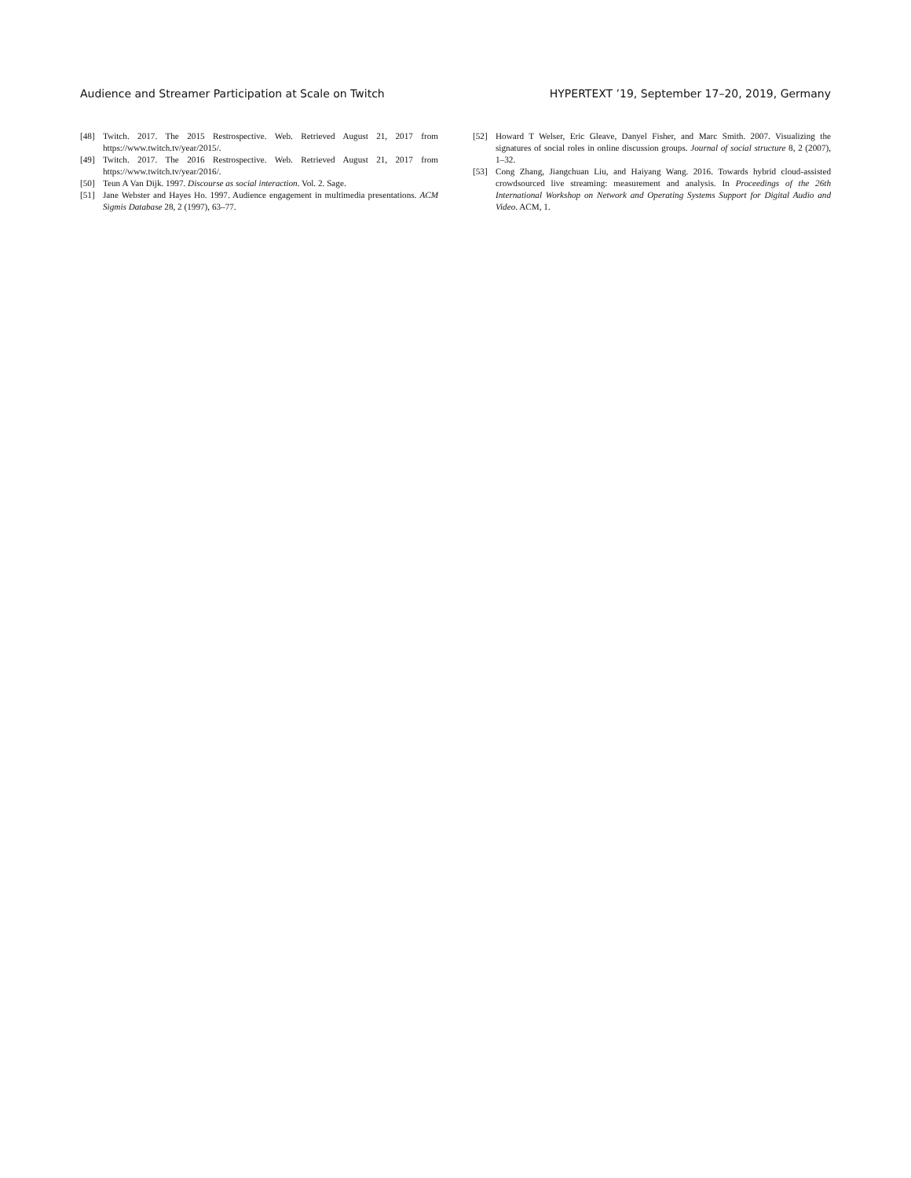Audience and Streamer Participation at Scale on Twitch HYPERTEXT ’19, September 17–20, 2019, Germany
[48] Twitch. 2017. The 2015 Restrospective. Web. Retrieved August 21, 2017 from https://www.twitch.tv/year/2015/.
[49] Twitch. 2017. The 2016 Restrospective. Web. Retrieved August 21, 2017 from https://www.twitch.tv/year/2016/.
[50] Teun A Van Dijk. 1997. Discourse as social interaction. Vol. 2. Sage.
[51] Jane Webster and Hayes Ho. 1997. Audience engagement in multimedia presentations. ACM Sigmis Database 28, 2 (1997), 63–77.
[52] Howard T Welser, Eric Gleave, Danyel Fisher, and Marc Smith. 2007. Visualizing the signatures of social roles in online discussion groups. Journal of social structure 8, 2 (2007), 1–32.
[53] Cong Zhang, Jiangchuan Liu, and Haiyang Wang. 2016. Towards hybrid cloud-assisted crowdsourced live streaming: measurement and analysis. In Proceedings of the 26th International Workshop on Network and Operating Systems Support for Digital Audio and Video. ACM, 1.